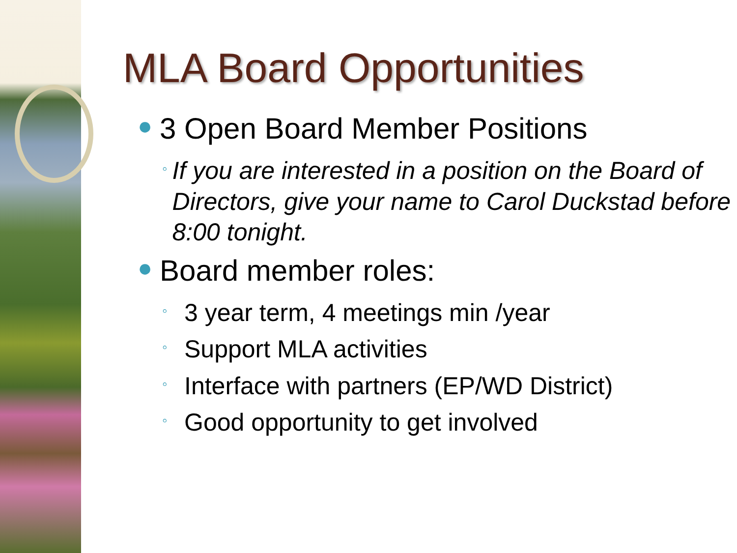MLA Board Opportunities
● 3 Open Board Member Positions
◦ If you are interested in a position on the Board of Directors, give your name to Carol Duckstad before 8:00 tonight.
● Board member roles:
◦ 3 year term, 4 meetings min /year
◦ Support MLA activities
◦ Interface with partners (EP/WD District)
◦ Good opportunity to get involved